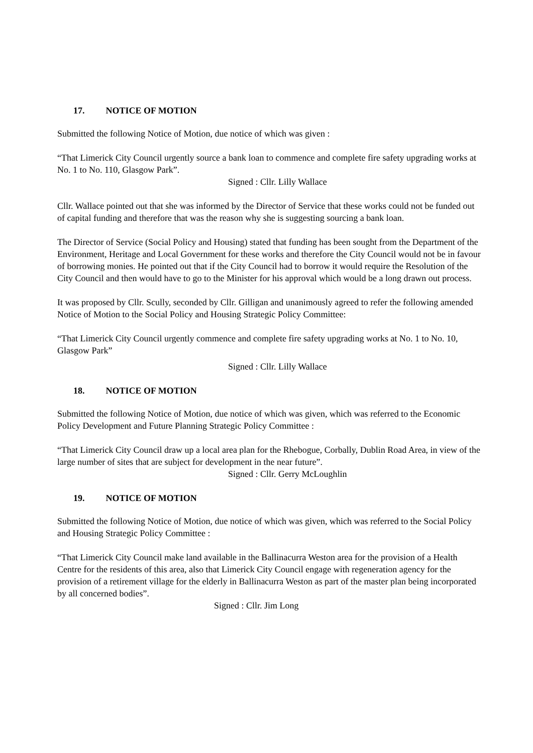17. NOTICE OF MOTION
Submitted the following Notice of Motion, due notice of which was given :
“That Limerick City Council urgently source a bank loan to commence and complete fire safety upgrading works at No. 1 to No. 110, Glasgow Park”.
Signed : Cllr. Lilly Wallace
Cllr. Wallace pointed out that she was informed by the Director of Service that these works could not be funded out of capital funding and therefore that was the reason why she is suggesting sourcing a bank loan.
The Director of Service (Social Policy and Housing) stated that funding has been sought from the Department of the Environment, Heritage and Local Government for these works and therefore the City Council would not be in favour of borrowing monies. He pointed out that if the City Council had to borrow it would require the Resolution of the City Council and then would have to go to the Minister for his approval which would be a long drawn out process.
It was proposed by Cllr. Scully, seconded by Cllr. Gilligan and unanimously agreed to refer the following amended Notice of Motion to the Social Policy and Housing Strategic Policy Committee:
“That Limerick City Council urgently commence and complete fire safety upgrading works at No. 1 to No. 10, Glasgow Park”
Signed : Cllr. Lilly Wallace
18. NOTICE OF MOTION
Submitted the following Notice of Motion, due notice of which was given, which was referred to the Economic Policy Development and Future Planning Strategic Policy Committee :
“That Limerick City Council draw up a local area plan for the Rhebogue, Corbally, Dublin Road Area, in view of the large number of sites that are subject for development in the near future”.
Signed : Cllr. Gerry McLoughlin
19. NOTICE OF MOTION
Submitted the following Notice of Motion, due notice of which was given, which was referred to the Social Policy and Housing Strategic Policy Committee :
“That Limerick City Council make land available in the Ballinacurra Weston area for the provision of a Health Centre for the residents of this area, also that Limerick City Council engage with regeneration agency for the provision of a retirement village for the elderly in Ballinacurra Weston as part of the master plan being incorporated by all concerned bodies”.
Signed : Cllr. Jim Long